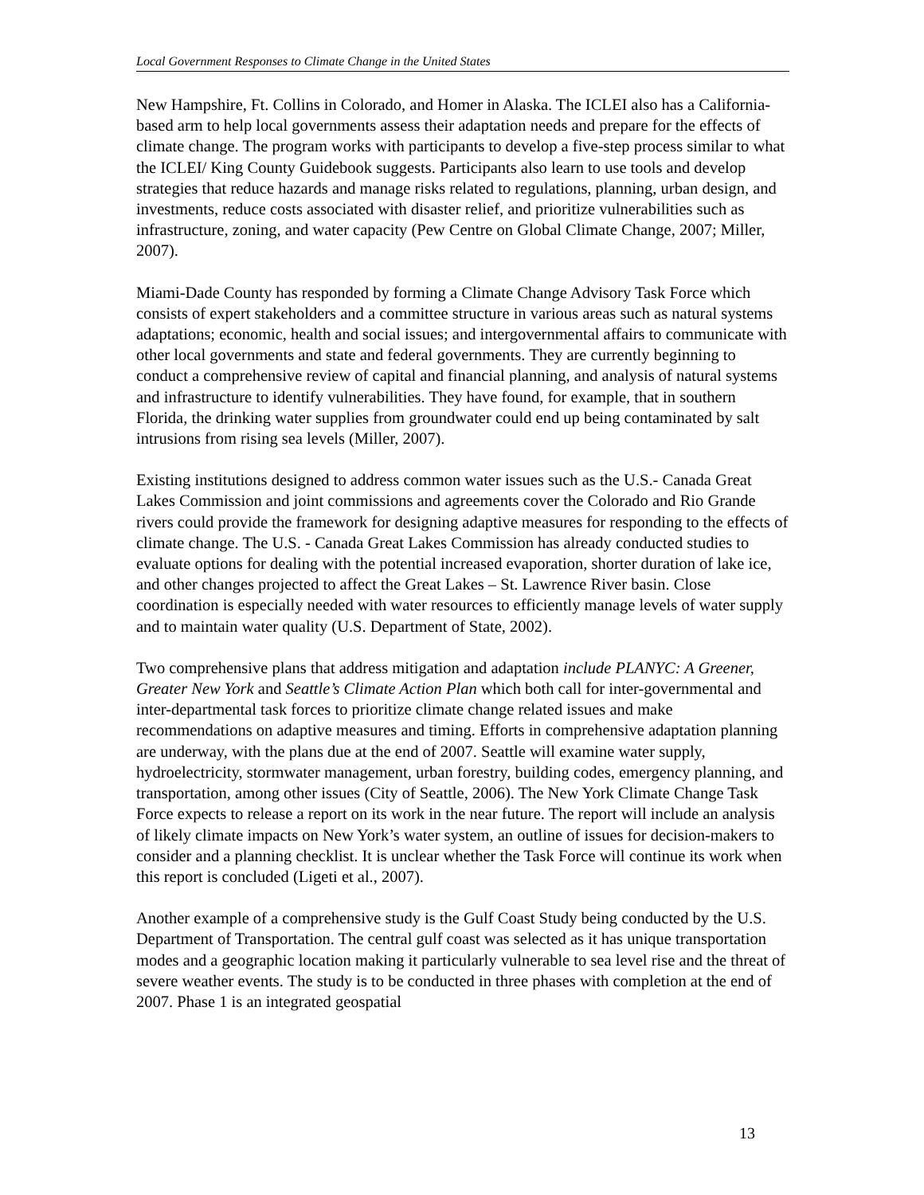Local Government Responses to Climate Change in the United States
New Hampshire, Ft. Collins in Colorado, and Homer in Alaska. The ICLEI also has a California-based arm to help local governments assess their adaptation needs and prepare for the effects of climate change. The program works with participants to develop a five-step process similar to what the ICLEI/ King County Guidebook suggests. Participants also learn to use tools and develop strategies that reduce hazards and manage risks related to regulations, planning, urban design, and investments, reduce costs associated with disaster relief, and prioritize vulnerabilities such as infrastructure, zoning, and water capacity (Pew Centre on Global Climate Change, 2007; Miller, 2007).
Miami-Dade County has responded by forming a Climate Change Advisory Task Force which consists of expert stakeholders and a committee structure in various areas such as natural systems adaptations; economic, health and social issues; and intergovernmental affairs to communicate with other local governments and state and federal governments. They are currently beginning to conduct a comprehensive review of capital and financial planning, and analysis of natural systems and infrastructure to identify vulnerabilities. They have found, for example, that in southern Florida, the drinking water supplies from groundwater could end up being contaminated by salt intrusions from rising sea levels (Miller, 2007).
Existing institutions designed to address common water issues such as the U.S.- Canada Great Lakes Commission and joint commissions and agreements cover the Colorado and Rio Grande rivers could provide the framework for designing adaptive measures for responding to the effects of climate change. The U.S. - Canada Great Lakes Commission has already conducted studies to evaluate options for dealing with the potential increased evaporation, shorter duration of lake ice, and other changes projected to affect the Great Lakes – St. Lawrence River basin. Close coordination is especially needed with water resources to efficiently manage levels of water supply and to maintain water quality (U.S. Department of State, 2002).
Two comprehensive plans that address mitigation and adaptation include PLANYC: A Greener, Greater New York and Seattle’s Climate Action Plan which both call for inter-governmental and inter-departmental task forces to prioritize climate change related issues and make recommendations on adaptive measures and timing. Efforts in comprehensive adaptation planning are underway, with the plans due at the end of 2007. Seattle will examine water supply, hydroelectricity, stormwater management, urban forestry, building codes, emergency planning, and transportation, among other issues (City of Seattle, 2006). The New York Climate Change Task Force expects to release a report on its work in the near future. The report will include an analysis of likely climate impacts on New York’s water system, an outline of issues for decision-makers to consider and a planning checklist. It is unclear whether the Task Force will continue its work when this report is concluded (Ligeti et al., 2007).
Another example of a comprehensive study is the Gulf Coast Study being conducted by the U.S. Department of Transportation. The central gulf coast was selected as it has unique transportation modes and a geographic location making it particularly vulnerable to sea level rise and the threat of severe weather events. The study is to be conducted in three phases with completion at the end of 2007. Phase 1 is an integrated geospatial
13